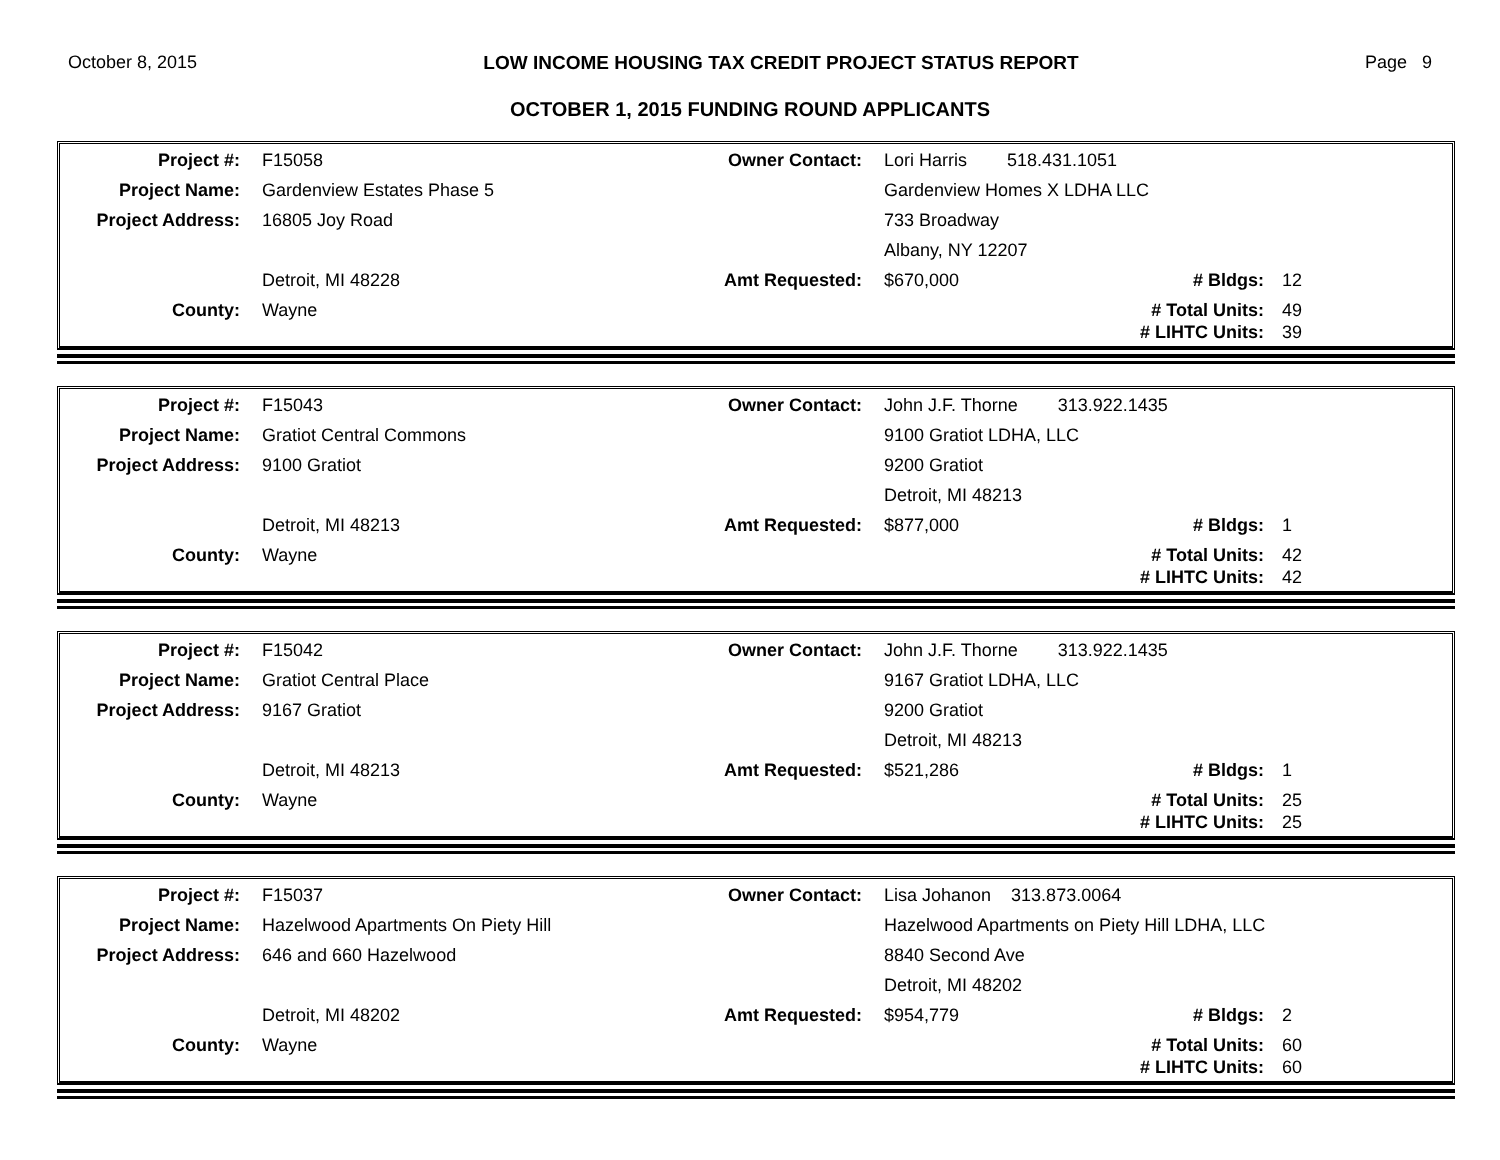October 8, 2015 LOW INCOME HOUSING TAX CREDIT PROJECT STATUS REPORT Page 9
OCTOBER 1, 2015 FUNDING ROUND APPLICANTS
| Project #: | F15058 | Owner Contact: | Lori Harris 518.431.1051 | | |
| Project Name: | Gardenview Estates Phase 5 | | Gardenview Homes X LDHA LLC | | |
| Project Address: | 16805 Joy Road | | 733 Broadway | | |
| | | | Albany, NY 12207 | | |
| | Detroit, MI 48228 | Amt Requested: | $670,000 | # Bldgs: | 12 |
| County: | Wayne | | | # Total Units: | 49 |
| | | | | # LIHTC Units: | 39 |
| Project #: | F15043 | Owner Contact: | John J.F. Thorne 313.922.1435 | | |
| Project Name: | Gratiot Central Commons | | 9100 Gratiot LDHA, LLC | | |
| Project Address: | 9100 Gratiot | | 9200 Gratiot | | |
| | | | Detroit, MI 48213 | | |
| | Detroit, MI 48213 | Amt Requested: | $877,000 | # Bldgs: | 1 |
| County: | Wayne | | | # Total Units: | 42 |
| | | | | # LIHTC Units: | 42 |
| Project #: | F15042 | Owner Contact: | John J.F. Thorne 313.922.1435 | | |
| Project Name: | Gratiot Central Place | | 9167 Gratiot LDHA, LLC | | |
| Project Address: | 9167 Gratiot | | 9200 Gratiot | | |
| | | | Detroit, MI 48213 | | |
| | Detroit, MI 48213 | Amt Requested: | $521,286 | # Bldgs: | 1 |
| County: | Wayne | | | # Total Units: | 25 |
| | | | | # LIHTC Units: | 25 |
| Project #: | F15037 | Owner Contact: | Lisa Johanon 313.873.0064 | | |
| Project Name: | Hazelwood Apartments On Piety Hill | | Hazelwood Apartments on Piety Hill LDHA, LLC | | |
| Project Address: | 646 and 660 Hazelwood | | 8840 Second Ave | | |
| | | | Detroit, MI 48202 | | |
| | Detroit, MI 48202 | Amt Requested: | $954,779 | # Bldgs: | 2 |
| County: | Wayne | | | # Total Units: | 60 |
| | | | | # LIHTC Units: | 60 |